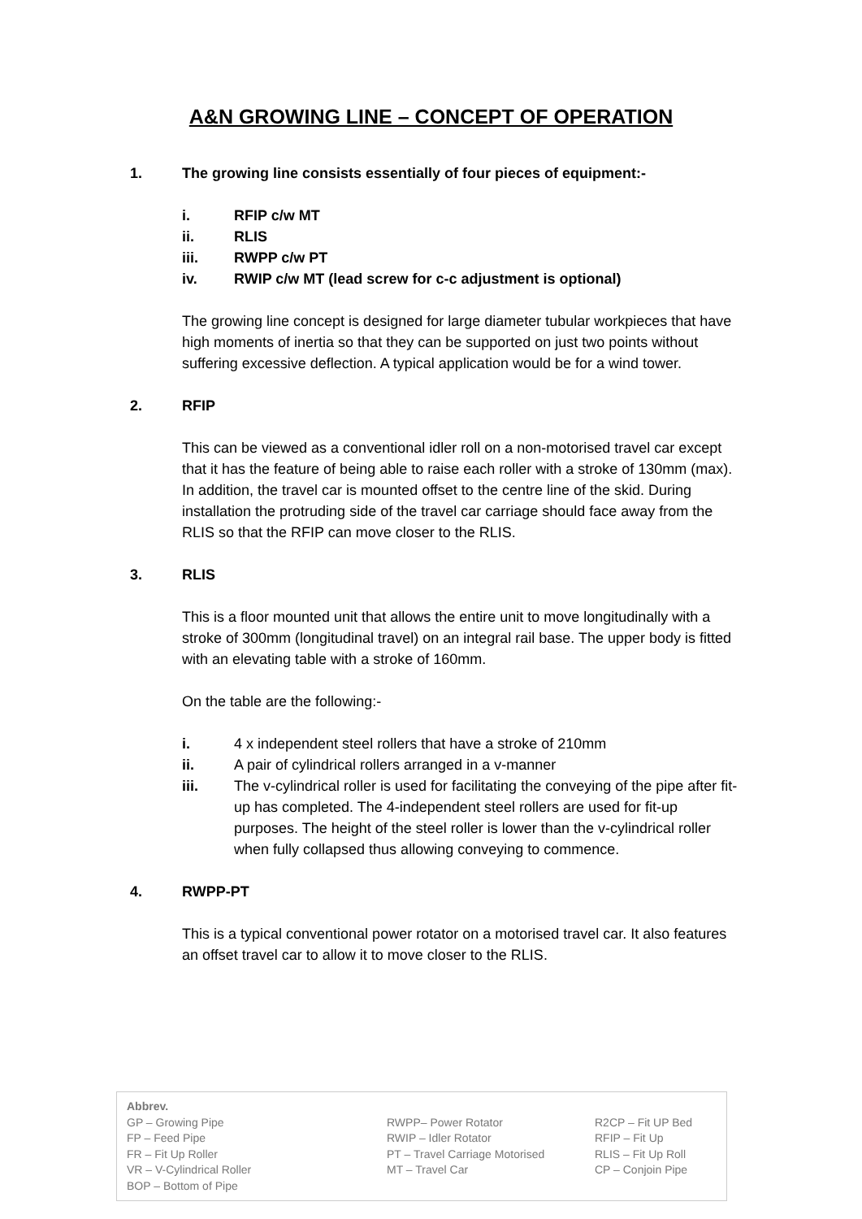A&N GROWING LINE – CONCEPT OF OPERATION
1. The growing line consists essentially of four pieces of equipment:-
i. RFIP c/w MT
ii. RLIS
iii. RWPP c/w PT
iv. RWIP c/w MT (lead screw for c-c adjustment is optional)
The growing line concept is designed for large diameter tubular workpieces that have high moments of inertia so that they can be supported on just two points without suffering excessive deflection. A typical application would be for a wind tower.
2. RFIP
This can be viewed as a conventional idler roll on a non-motorised travel car except that it has the feature of being able to raise each roller with a stroke of 130mm (max). In addition, the travel car is mounted offset to the centre line of the skid. During installation the protruding side of the travel car carriage should face away from the RLIS so that the RFIP can move closer to the RLIS.
3. RLIS
This is a floor mounted unit that allows the entire unit to move longitudinally with a stroke of 300mm (longitudinal travel) on an integral rail base. The upper body is fitted with an elevating table with a stroke of 160mm.
On the table are the following:-
i. 4 x independent steel rollers that have a stroke of 210mm
ii. A pair of cylindrical rollers arranged in a v-manner
iii. The v-cylindrical roller is used for facilitating the conveying of the pipe after fit-up has completed. The 4-independent steel rollers are used for fit-up purposes. The height of the steel roller is lower than the v-cylindrical roller when fully collapsed thus allowing conveying to commence.
4. RWPP-PT
This is a typical conventional power rotator on a motorised travel car. It also features an offset travel car to allow it to move closer to the RLIS.
Abbrev.
| GP – Growing Pipe | RWPP– Power Rotator | R2CP – Fit UP Bed |
| FP – Feed Pipe | RWIP – Idler Rotator | RFIP – Fit Up |
| FR – Fit Up Roller | PT – Travel Carriage Motorised | RLIS – Fit Up Roll |
| VR – V-Cylindrical Roller | MT – Travel Car | CP – Conjoin Pipe |
| BOP – Bottom of Pipe | | |